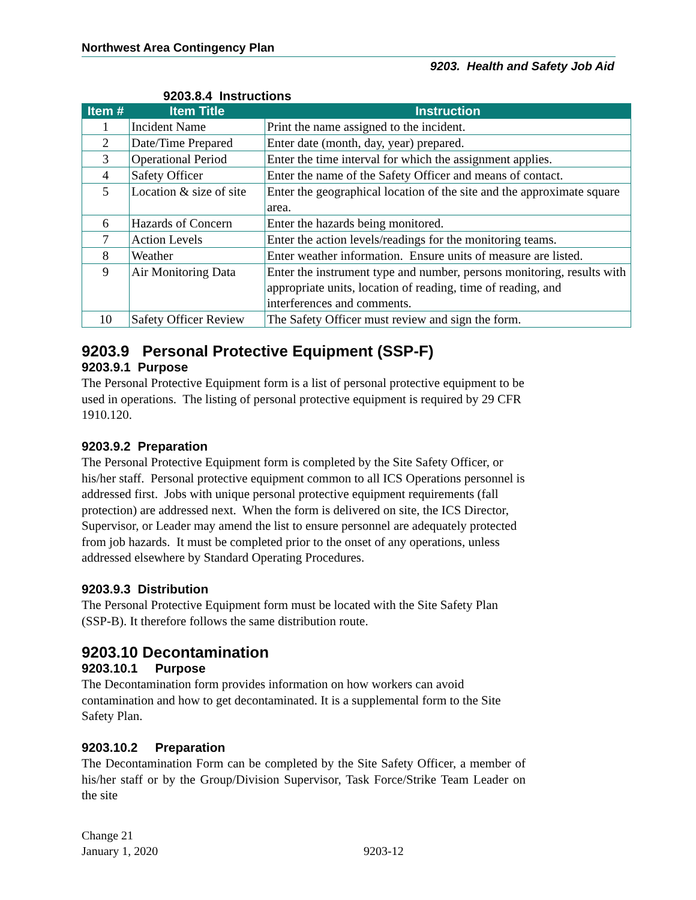Northwest Area Contingency Plan
9203. Health and Safety Job Aid
9203.8.4 Instructions
| Item # | Item Title | Instruction |
| --- | --- | --- |
| 1 | Incident Name | Print the name assigned to the incident. |
| 2 | Date/Time Prepared | Enter date (month, day, year) prepared. |
| 3 | Operational Period | Enter the time interval for which the assignment applies. |
| 4 | Safety Officer | Enter the name of the Safety Officer and means of contact. |
| 5 | Location & size of site | Enter the geographical location of the site and the approximate square area. |
| 6 | Hazards of Concern | Enter the hazards being monitored. |
| 7 | Action Levels | Enter the action levels/readings for the monitoring teams. |
| 8 | Weather | Enter weather information. Ensure units of measure are listed. |
| 9 | Air Monitoring Data | Enter the instrument type and number, persons monitoring, results with appropriate units, location of reading, time of reading, and interferences and comments. |
| 10 | Safety Officer Review | The Safety Officer must review and sign the form. |
9203.9 Personal Protective Equipment (SSP-F)
9203.9.1 Purpose
The Personal Protective Equipment form is a list of personal protective equipment to be used in operations. The listing of personal protective equipment is required by 29 CFR 1910.120.
9203.9.2 Preparation
The Personal Protective Equipment form is completed by the Site Safety Officer, or his/her staff. Personal protective equipment common to all ICS Operations personnel is addressed first. Jobs with unique personal protective equipment requirements (fall protection) are addressed next. When the form is delivered on site, the ICS Director, Supervisor, or Leader may amend the list to ensure personnel are adequately protected from job hazards. It must be completed prior to the onset of any operations, unless addressed elsewhere by Standard Operating Procedures.
9203.9.3 Distribution
The Personal Protective Equipment form must be located with the Site Safety Plan (SSP-B). It therefore follows the same distribution route.
9203.10 Decontamination
9203.10.1 Purpose
The Decontamination form provides information on how workers can avoid contamination and how to get decontaminated. It is a supplemental form to the Site Safety Plan.
9203.10.2 Preparation
The Decontamination Form can be completed by the Site Safety Officer, a member of his/her staff or by the Group/Division Supervisor, Task Force/Strike Team Leader on the site
Change 21
January 1, 2020
9203-12